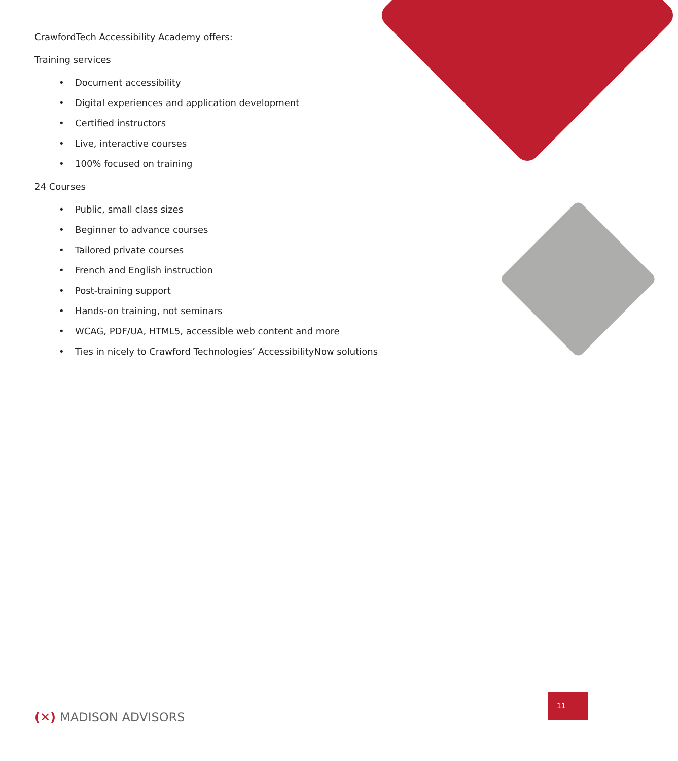CrawfordTech Accessibility Academy offers:
Training services
• Document accessibility
• Digital experiences and application development
• Certified instructors
• Live, interactive courses
• 100% focused on training
24 Courses
• Public, small class sizes
• Beginner to advance courses
• Tailored private courses
• French and English instruction
• Post-training support
• Hands-on training, not seminars
• WCAG, PDF/UA, HTML5, accessible web content and more
• Ties in nicely to Crawford Technologies’ AccessibilityNow solutions
11
(✕) MADISON ADVISORS